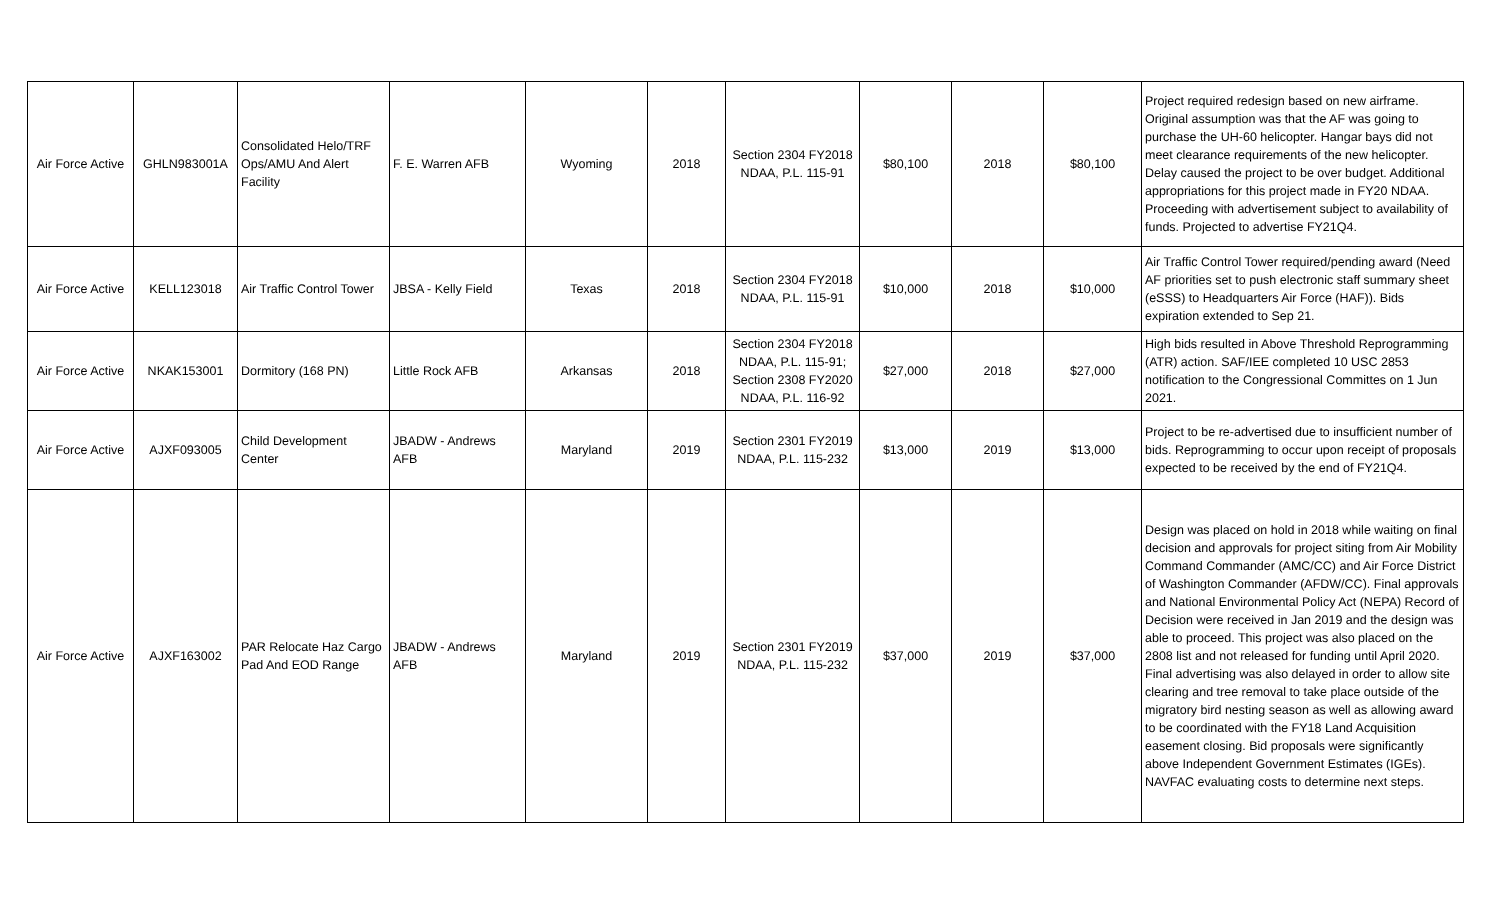| Air Force Active | GHLN983001A | Consolidated Helo/TRF Ops/AMU And Alert Facility | F. E. Warren AFB | Wyoming | 2018 | Section 2304 FY2018 NDAA, P.L. 115-91 | $80,100 | 2018 | $80,100 | Project required redesign based on new airframe. Original assumption was that the AF was going to purchase the UH-60 helicopter. Hangar bays did not meet clearance requirements of the new helicopter. Delay caused the project to be over budget. Additional appropriations for this project made in FY20 NDAA. Proceeding with advertisement subject to availability of funds. Projected to advertise FY21Q4. |
| Air Force Active | KELL123018 | Air Traffic Control Tower | JBSA - Kelly Field | Texas | 2018 | Section 2304 FY2018 NDAA, P.L. 115-91 | $10,000 | 2018 | $10,000 | Air Traffic Control Tower required/pending award (Need AF priorities set to push electronic staff summary sheet (eSSS) to Headquarters Air Force (HAF)). Bids expiration extended to Sep 21. |
| Air Force Active | NKAK153001 | Dormitory (168 PN) | Little Rock AFB | Arkansas | 2018 | Section 2304 FY2018 NDAA, P.L. 115-91; Section 2308 FY2020 NDAA, P.L. 116-92 | $27,000 | 2018 | $27,000 | High bids resulted in Above Threshold Reprogramming (ATR) action. SAF/IEE completed 10 USC 2853 notification to the Congressional Committes on 1 Jun 2021. |
| Air Force Active | AJXF093005 | Child Development Center | JBADW - Andrews AFB | Maryland | 2019 | Section 2301 FY2019 NDAA, P.L. 115-232 | $13,000 | 2019 | $13,000 | Project to be re-advertised due to insufficient number of bids. Reprogramming to occur upon receipt of proposals expected to be received by the end of FY21Q4. |
| Air Force Active | AJXF163002 | PAR Relocate Haz Cargo Pad And EOD Range | JBADW - Andrews AFB | Maryland | 2019 | Section 2301 FY2019 NDAA, P.L. 115-232 | $37,000 | 2019 | $37,000 | Design was placed on hold in 2018 while waiting on final decision and approvals for project siting from Air Mobility Command Commander (AMC/CC) and Air Force District of Washington Commander (AFDW/CC). Final approvals and National Environmental Policy Act (NEPA) Record of Decision were received in Jan 2019 and the design was able to proceed. This project was also placed on the 2808 list and not released for funding until April 2020. Final advertising was also delayed in order to allow site clearing and tree removal to take place outside of the migratory bird nesting season as well as allowing award to be coordinated with the FY18 Land Acquisition easement closing. Bid proposals were significantly above Independent Government Estimates (IGEs). NAVFAC evaluating costs to determine next steps. |